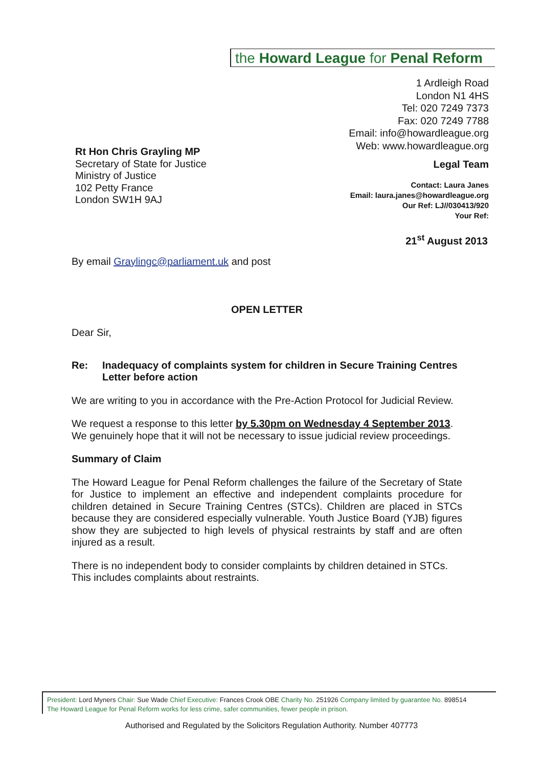the Howard League for Penal Reform
1 Ardleigh Road
London N1 4HS
Tel: 020 7249 7373
Fax: 020 7249 7788
Email: info@howardleague.org
Web: www.howardleague.org
Legal Team
Rt Hon Chris Grayling MP
Secretary of State for Justice
Ministry of Justice
102 Petty France
London SW1H 9AJ
Contact: Laura Janes
Email: laura.janes@howardleague.org
Our Ref: LJ//030413/920
Your Ref:
21<sup>st</sup> August 2013
By email Graylingc@parliament.uk and post
OPEN LETTER
Dear Sir,
Re: Inadequacy of complaints system for children in Secure Training Centres
Letter before action
We are writing to you in accordance with the Pre-Action Protocol for Judicial Review.
We request a response to this letter by 5.30pm on Wednesday 4 September 2013. We genuinely hope that it will not be necessary to issue judicial review proceedings.
Summary of Claim
The Howard League for Penal Reform challenges the failure of the Secretary of State for Justice to implement an effective and independent complaints procedure for children detained in Secure Training Centres (STCs). Children are placed in STCs because they are considered especially vulnerable. Youth Justice Board (YJB) figures show they are subjected to high levels of physical restraints by staff and are often injured as a result.
There is no independent body to consider complaints by children detained in STCs. This includes complaints about restraints.
President: Lord Myners Chair: Sue Wade Chief Executive: Frances Crook OBE Charity No. 251926 Company limited by guarantee No. 898514
The Howard League for Penal Reform works for less crime, safer communities, fewer people in prison.
Authorised and Regulated by the Solicitors Regulation Authority. Number 407773